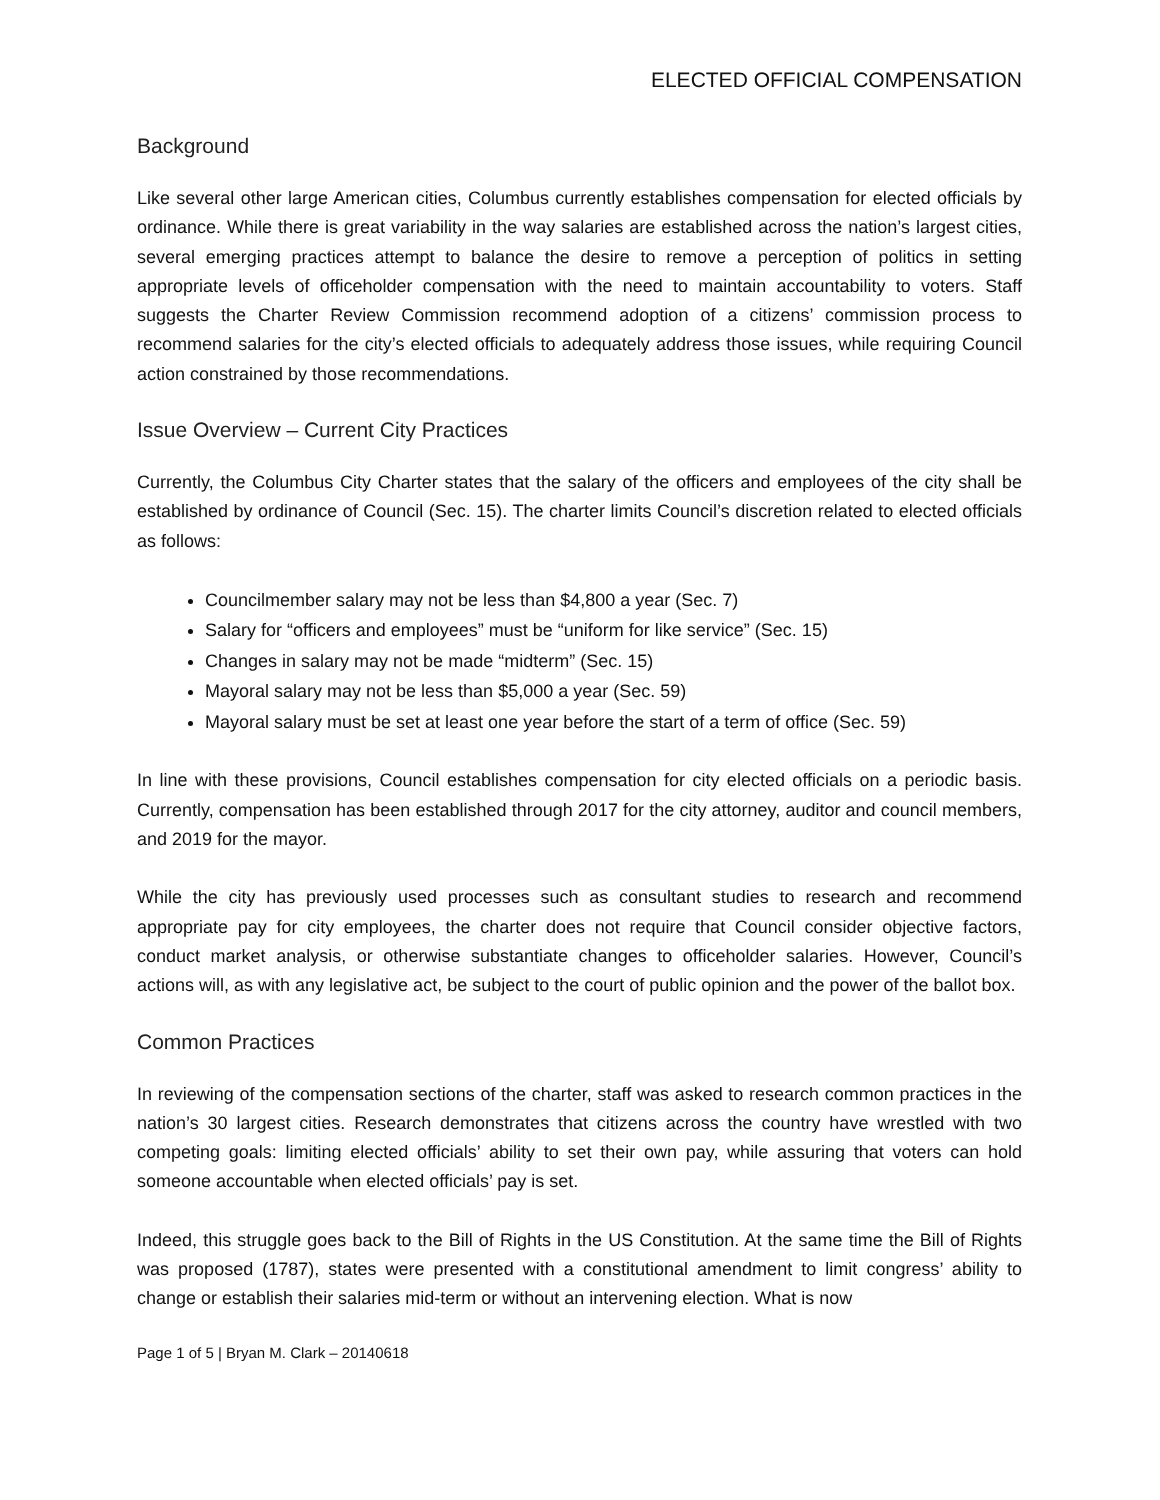ELECTED OFFICIAL COMPENSATION
Background
Like several other large American cities, Columbus currently establishes compensation for elected officials by ordinance. While there is great variability in the way salaries are established across the nation’s largest cities, several emerging practices attempt to balance the desire to remove a perception of politics in setting appropriate levels of officeholder compensation with the need to maintain accountability to voters. Staff suggests the Charter Review Commission recommend adoption of a citizens’ commission process to recommend salaries for the city’s elected officials to adequately address those issues, while requiring Council action constrained by those recommendations.
Issue Overview – Current City Practices
Currently, the Columbus City Charter states that the salary of the officers and employees of the city shall be established by ordinance of Council (Sec. 15). The charter limits Council’s discretion related to elected officials as follows:
Councilmember salary may not be less than $4,800 a year (Sec. 7)
Salary for “officers and employees” must be “uniform for like service” (Sec. 15)
Changes in salary may not be made “midterm” (Sec. 15)
Mayoral salary may not be less than $5,000 a year (Sec. 59)
Mayoral salary must be set at least one year before the start of a term of office (Sec. 59)
In line with these provisions, Council establishes compensation for city elected officials on a periodic basis. Currently, compensation has been established through 2017 for the city attorney, auditor and council members, and 2019 for the mayor.
While the city has previously used processes such as consultant studies to research and recommend appropriate pay for city employees, the charter does not require that Council consider objective factors, conduct market analysis, or otherwise substantiate changes to officeholder salaries. However, Council’s actions will, as with any legislative act, be subject to the court of public opinion and the power of the ballot box.
Common Practices
In reviewing of the compensation sections of the charter, staff was asked to research common practices in the nation’s 30 largest cities. Research demonstrates that citizens across the country have wrestled with two competing goals: limiting elected officials’ ability to set their own pay, while assuring that voters can hold someone accountable when elected officials’ pay is set.
Indeed, this struggle goes back to the Bill of Rights in the US Constitution. At the same time the Bill of Rights was proposed (1787), states were presented with a constitutional amendment to limit congress’ ability to change or establish their salaries mid-term or without an intervening election. What is now
Page 1 of 5 | Bryan M. Clark – 20140618